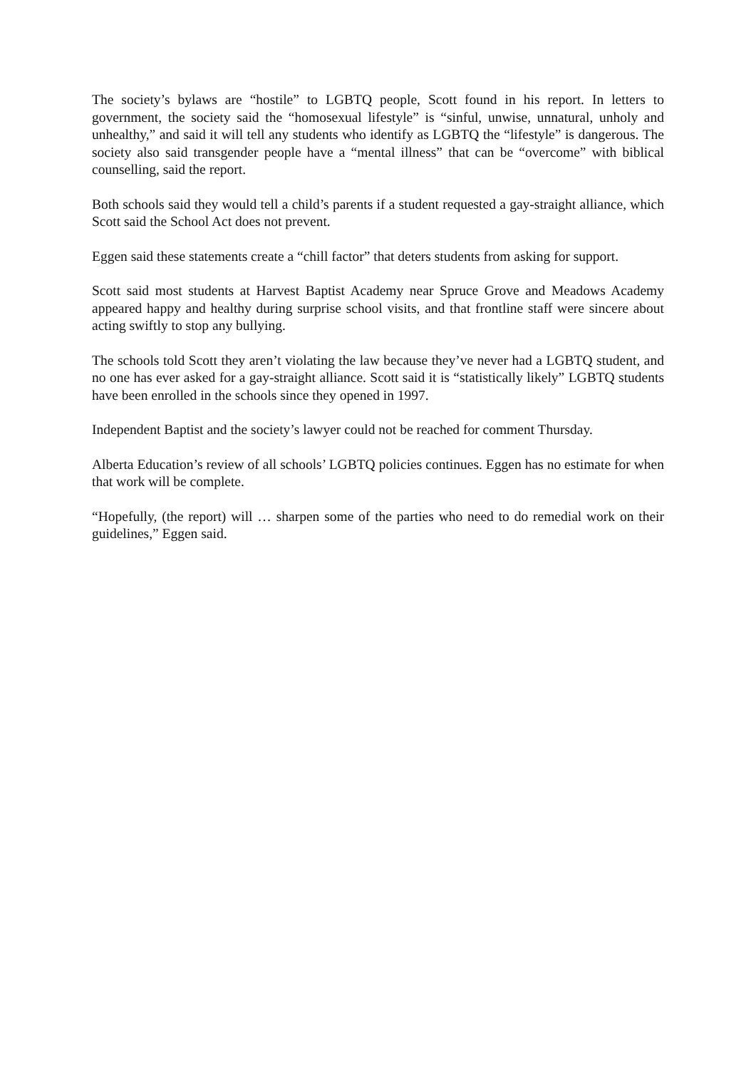The society’s bylaws are “hostile” to LGBTQ people, Scott found in his report. In letters to government, the society said the “homosexual lifestyle” is “sinful, unwise, unnatural, unholy and unhealthy,” and said it will tell any students who identify as LGBTQ the “lifestyle” is dangerous. The society also said transgender people have a “mental illness” that can be “overcome” with biblical counselling, said the report.
Both schools said they would tell a child’s parents if a student requested a gay-straight alliance, which Scott said the School Act does not prevent.
Eggen said these statements create a “chill factor” that deters students from asking for support.
Scott said most students at Harvest Baptist Academy near Spruce Grove and Meadows Academy appeared happy and healthy during surprise school visits, and that frontline staff were sincere about acting swiftly to stop any bullying.
The schools told Scott they aren’t violating the law because they’ve never had a LGBTQ student, and no one has ever asked for a gay-straight alliance. Scott said it is “statistically likely” LGBTQ students have been enrolled in the schools since they opened in 1997.
Independent Baptist and the society’s lawyer could not be reached for comment Thursday.
Alberta Education’s review of all schools’ LGBTQ policies continues. Eggen has no estimate for when that work will be complete.
“Hopefully, (the report) will … sharpen some of the parties who need to do remedial work on their guidelines,” Eggen said.